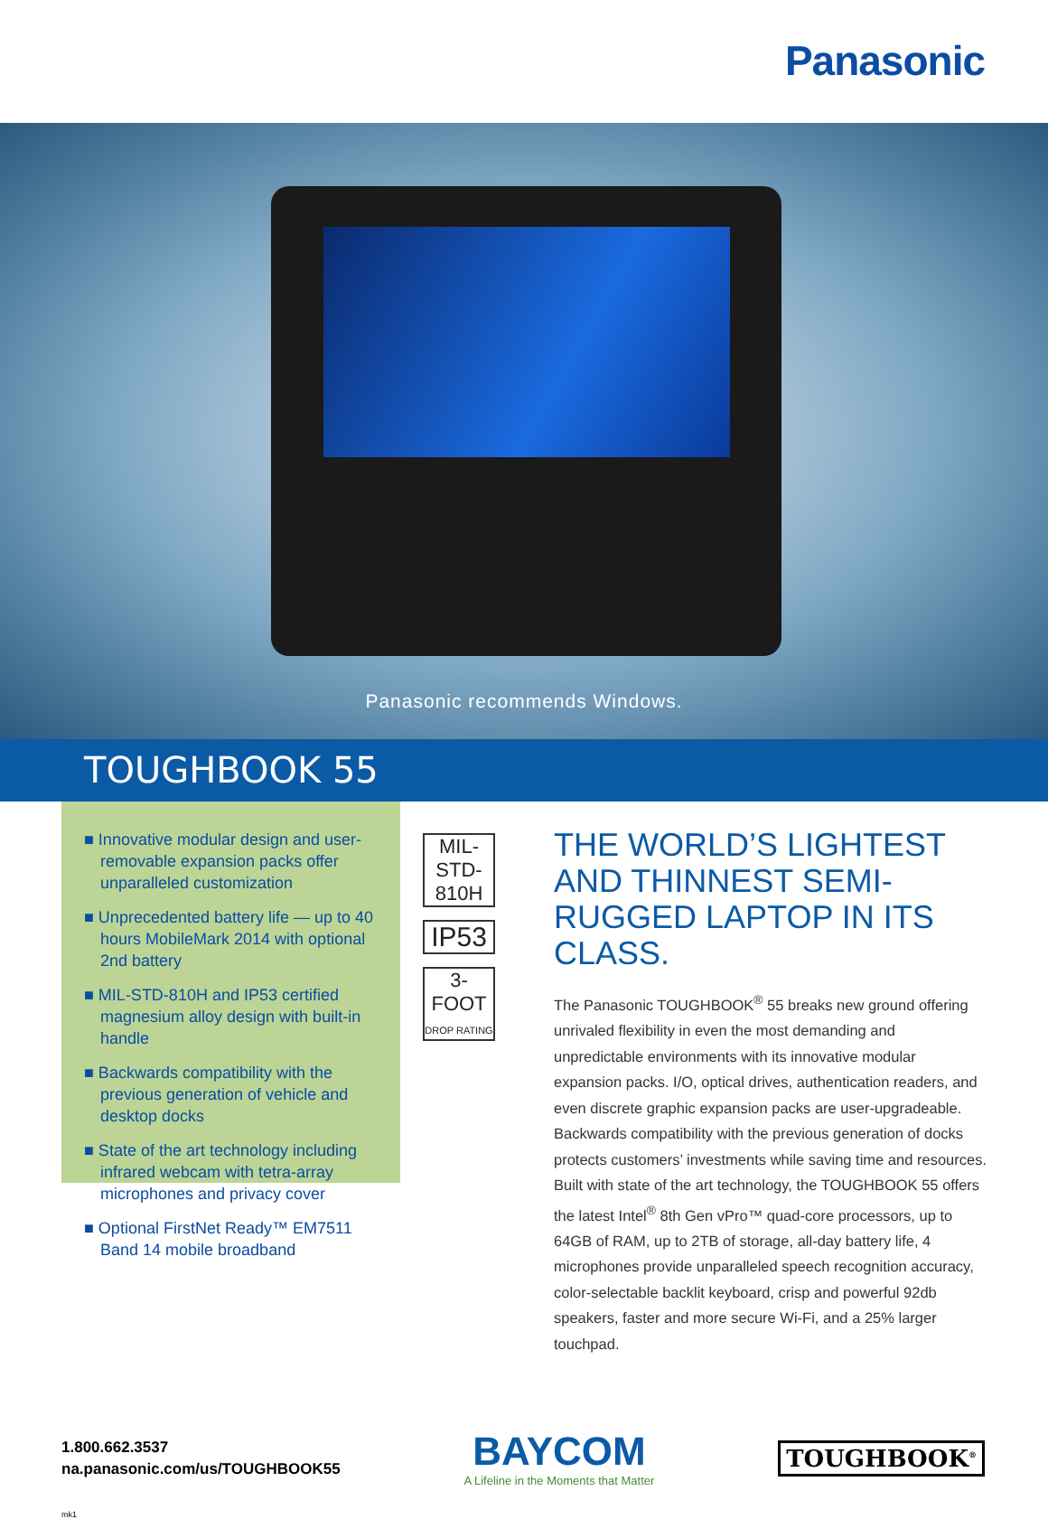Panasonic
Panasonic recommends Windows.
TOUGHBOOK 55
■ Innovative modular design and user-removable expansion packs offer unparalleled customization
■ Unprecedented battery life — up to 40 hours MobileMark 2014 with optional 2nd battery
■ MIL-STD-810H and IP53 certified magnesium alloy design with built-in handle
■ Backwards compatibility with the previous generation of vehicle and desktop docks
■ State of the art technology including infrared webcam with tetra-array microphones and privacy cover
■ Optional FirstNet Ready™ EM7511 Band 14 mobile broadband
MIL-STD-
810H
IP53
3-FOOT
DROP RATING
THE WORLD’S LIGHTEST AND THINNEST SEMI-RUGGED LAPTOP IN ITS CLASS.
The Panasonic TOUGHBOOK<sup>®</sup> 55 breaks new ground offering unrivaled flexibility in even the most demanding and unpredictable environments with its innovative modular expansion packs. I/O, optical drives, authentication readers, and even discrete graphic expansion packs are user-upgradeable. Backwards compatibility with the previous generation of docks protects customers’ investments while saving time and resources. Built with state of the art technology, the TOUGHBOOK 55 offers the latest Intel<sup>®</sup> 8th Gen vPro™ quad-core processors, up to 64GB of RAM, up to 2TB of storage, all-day battery life, 4 microphones provide unparalleled speech recognition accuracy, color-selectable backlit keyboard, crisp and powerful 92db speakers, faster and more secure Wi-Fi, and a 25% larger touchpad.
1.800.662.3537
na.panasonic.com/us/TOUGHBOOK55
BAYCOM
A Lifeline in the Moments that Matter
TOUGHBOOK<sup>®</sup>
mk1